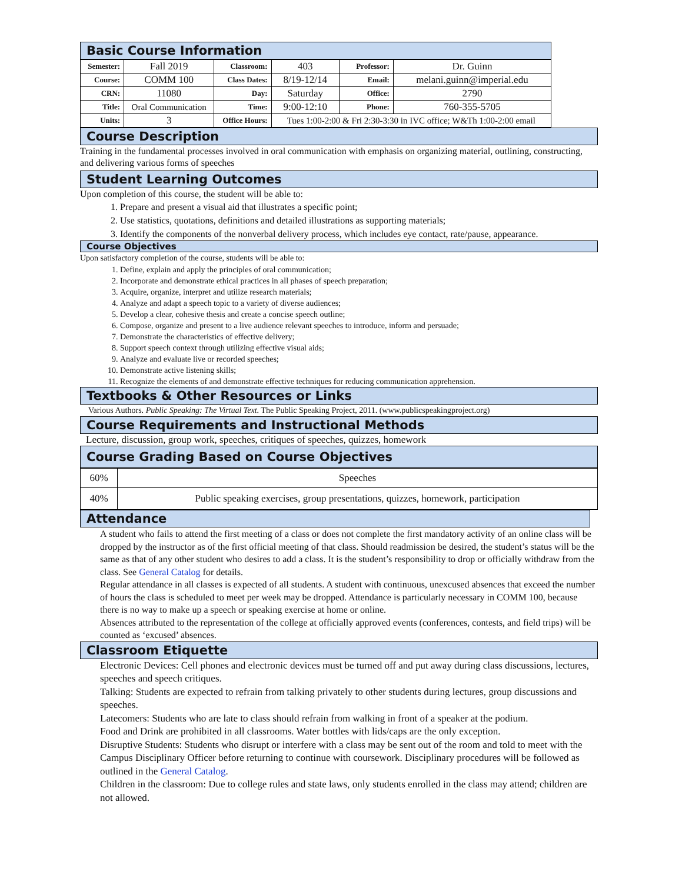Basic Course Information
| Semester: | Fall 2019 | Classroom: | 403 | Professor: | Dr. Guinn |
| Course: | COMM 100 | Class Dates: | 8/19-12/14 | Email: | melani.guinn@imperial.edu |
| CRN: | 11080 | Day: | Saturday | Office: | 2790 |
| Title: | Oral Communication | Time: | 9:00-12:10 | Phone: | 760-355-5705 |
| Units: | 3 | Office Hours: | Tues 1:00-2:00 & Fri 2:30-3:30 in IVC office; W&Th 1:00-2:00 email | | |
Course Description
Training in the fundamental processes involved in oral communication with emphasis on organizing material, outlining, constructing, and delivering various forms of speeches
Student Learning Outcomes
Upon completion of this course, the student will be able to:
1. Prepare and present a visual aid that illustrates a specific point;
2. Use statistics, quotations, definitions and detailed illustrations as supporting materials;
3. Identify the components of the nonverbal delivery process, which includes eye contact, rate/pause, appearance.
Course Objectives
Upon satisfactory completion of the course, students will be able to:
1. Define, explain and apply the principles of oral communication;
2. Incorporate and demonstrate ethical practices in all phases of speech preparation;
3. Acquire, organize, interpret and utilize research materials;
4. Analyze and adapt a speech topic to a variety of diverse audiences;
5. Develop a clear, cohesive thesis and create a concise speech outline;
6. Compose, organize and present to a live audience relevant speeches to introduce, inform and persuade;
7. Demonstrate the characteristics of effective delivery;
8. Support speech context through utilizing effective visual aids;
9. Analyze and evaluate live or recorded speeches;
10. Demonstrate active listening skills;
11. Recognize the elements of and demonstrate effective techniques for reducing communication apprehension.
Textbooks & Other Resources or Links
Various Authors. Public Speaking: The Virtual Text. The Public Speaking Project, 2011. (www.publicspeakingproject.org)
Course Requirements and Instructional Methods
Lecture, discussion, group work, speeches, critiques of speeches, quizzes, homework
Course Grading Based on Course Objectives
| 60% | Speeches |
| 40% | Public speaking exercises, group presentations, quizzes, homework, participation |
Attendance
A student who fails to attend the first meeting of a class or does not complete the first mandatory activity of an online class will be dropped by the instructor as of the first official meeting of that class. Should readmission be desired, the student’s status will be the same as that of any other student who desires to add a class. It is the student’s responsibility to drop or officially withdraw from the class. See General Catalog for details.
Regular attendance in all classes is expected of all students. A student with continuous, unexcused absences that exceed the number of hours the class is scheduled to meet per week may be dropped. Attendance is particularly necessary in COMM 100, because there is no way to make up a speech or speaking exercise at home or online.
Absences attributed to the representation of the college at officially approved events (conferences, contests, and field trips) will be counted as ‘excused’ absences.
Classroom Etiquette
Electronic Devices: Cell phones and electronic devices must be turned off and put away during class discussions, lectures, speeches and speech critiques.
Talking: Students are expected to refrain from talking privately to other students during lectures, group discussions and speeches.
Latecomers: Students who are late to class should refrain from walking in front of a speaker at the podium.
Food and Drink are prohibited in all classrooms. Water bottles with lids/caps are the only exception.
Disruptive Students: Students who disrupt or interfere with a class may be sent out of the room and told to meet with the Campus Disciplinary Officer before returning to continue with coursework. Disciplinary procedures will be followed as outlined in the General Catalog.
Children in the classroom: Due to college rules and state laws, only students enrolled in the class may attend; children are not allowed.